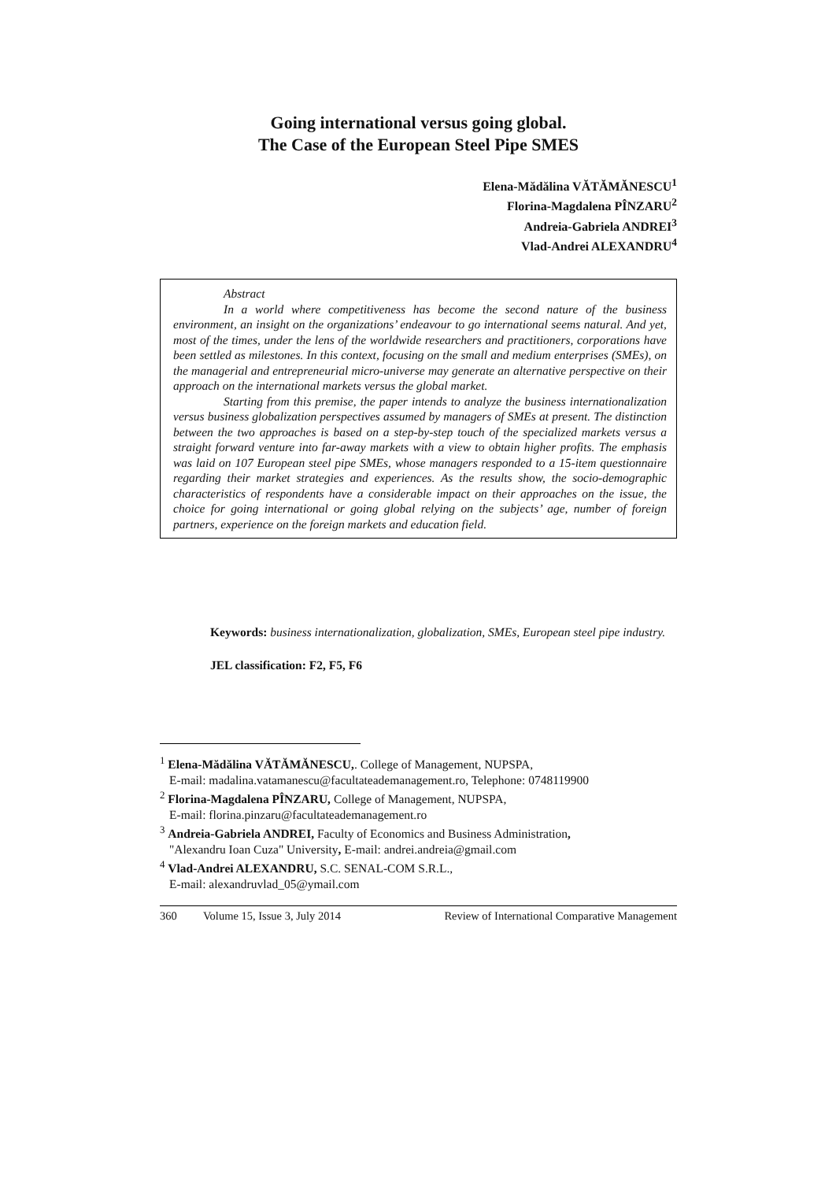Going international versus going global.
The Case of the European Steel Pipe SMES
Elena-Mădălina VĂTĂMĂNESCU<sup>1</sup>
Florina-Magdalena PÎNZARU<sup>2</sup>
Andreia-Gabriela ANDREI<sup>3</sup>
Vlad-Andrei ALEXANDRU<sup>4</sup>
Abstract
In a world where competitiveness has become the second nature of the business environment, an insight on the organizations’ endeavour to go international seems natural. And yet, most of the times, under the lens of the worldwide researchers and practitioners, corporations have been settled as milestones. In this context, focusing on the small and medium enterprises (SMEs), on the managerial and entrepreneurial micro-universe may generate an alternative perspective on their approach on the international markets versus the global market.
Starting from this premise, the paper intends to analyze the business internationalization versus business globalization perspectives assumed by managers of SMEs at present. The distinction between the two approaches is based on a step-by-step touch of the specialized markets versus a straight forward venture into far-away markets with a view to obtain higher profits. The emphasis was laid on 107 European steel pipe SMEs, whose managers responded to a 15-item questionnaire regarding their market strategies and experiences. As the results show, the socio-demographic characteristics of respondents have a considerable impact on their approaches on the issue, the choice for going international or going global relying on the subjects’ age, number of foreign partners, experience on the foreign markets and education field.
Keywords: business internationalization, globalization, SMEs, European steel pipe industry.
JEL classification: F2, F5, F6
<sup>1</sup> Elena-Mădălina VĂTĂMĂNESCU,. College of Management, NUPSPA,
E-mail: madalina.vatamanescu@facultateademanagement.ro, Telephone: 0748119900
<sup>2</sup> Florina-Magdalena PÎNZARU, College of Management, NUPSPA,
E-mail: florina.pinzaru@facultateademanagement.ro
<sup>3</sup> Andreia-Gabriela ANDREI, Faculty of Economics and Business Administration,
"Alexandru Ioan Cuza" University, E-mail: andrei.andreia@gmail.com
<sup>4</sup> Vlad-Andrei ALEXANDRU, S.C. SENAL-COM S.R.L.,
E-mail: alexandruvlad_05@ymail.com
360 Volume 15, Issue 3, July 2014 Review of International Comparative Management